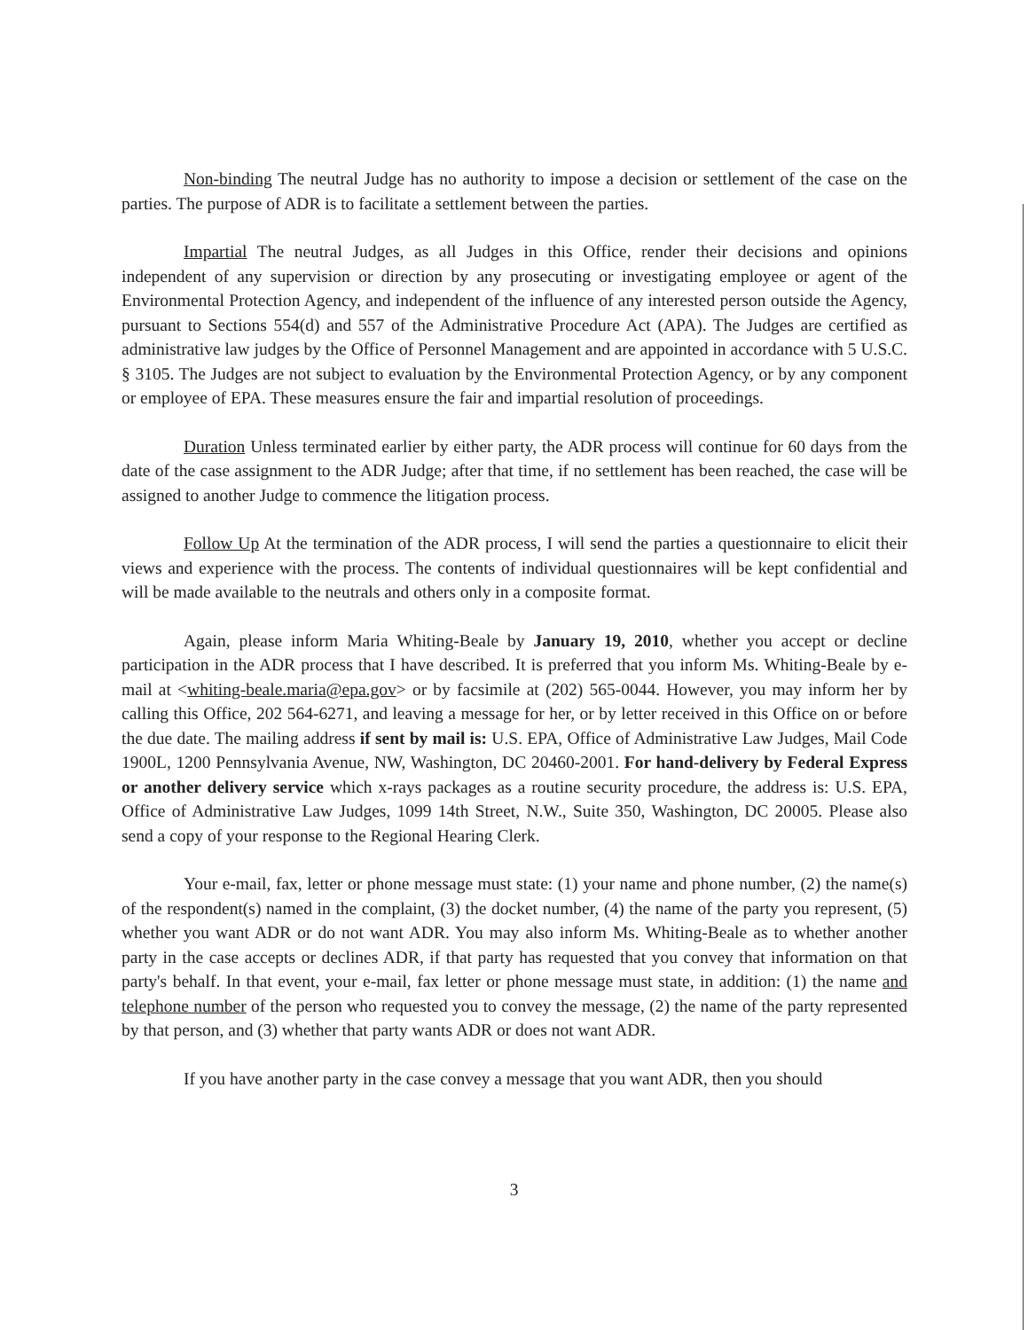Non-binding The neutral Judge has no authority to impose a decision or settlement of the case on the parties. The purpose of ADR is to facilitate a settlement between the parties.
Impartial The neutral Judges, as all Judges in this Office, render their decisions and opinions independent of any supervision or direction by any prosecuting or investigating employee or agent of the Environmental Protection Agency, and independent of the influence of any interested person outside the Agency, pursuant to Sections 554(d) and 557 of the Administrative Procedure Act (APA). The Judges are certified as administrative law judges by the Office of Personnel Management and are appointed in accordance with 5 U.S.C. § 3105. The Judges are not subject to evaluation by the Environmental Protection Agency, or by any component or employee of EPA. These measures ensure the fair and impartial resolution of proceedings.
Duration Unless terminated earlier by either party, the ADR process will continue for 60 days from the date of the case assignment to the ADR Judge; after that time, if no settlement has been reached, the case will be assigned to another Judge to commence the litigation process.
Follow Up At the termination of the ADR process, I will send the parties a questionnaire to elicit their views and experience with the process. The contents of individual questionnaires will be kept confidential and will be made available to the neutrals and others only in a composite format.
Again, please inform Maria Whiting-Beale by January 19, 2010, whether you accept or decline participation in the ADR process that I have described. It is preferred that you inform Ms. Whiting-Beale by e-mail at <whiting-beale.maria@epa.gov> or by facsimile at (202) 565-0044. However, you may inform her by calling this Office, 202 564-6271, and leaving a message for her, or by letter received in this Office on or before the due date. The mailing address if sent by mail is: U.S. EPA, Office of Administrative Law Judges, Mail Code 1900L, 1200 Pennsylvania Avenue, NW, Washington, DC 20460-2001. For hand-delivery by Federal Express or another delivery service which x-rays packages as a routine security procedure, the address is: U.S. EPA, Office of Administrative Law Judges, 1099 14th Street, N.W., Suite 350, Washington, DC 20005. Please also send a copy of your response to the Regional Hearing Clerk.
Your e-mail, fax, letter or phone message must state: (1) your name and phone number, (2) the name(s) of the respondent(s) named in the complaint, (3) the docket number, (4) the name of the party you represent, (5) whether you want ADR or do not want ADR. You may also inform Ms. Whiting-Beale as to whether another party in the case accepts or declines ADR, if that party has requested that you convey that information on that party's behalf. In that event, your e-mail, fax letter or phone message must state, in addition: (1) the name and telephone number of the person who requested you to convey the message, (2) the name of the party represented by that person, and (3) whether that party wants ADR or does not want ADR.
If you have another party in the case convey a message that you want ADR, then you should
3